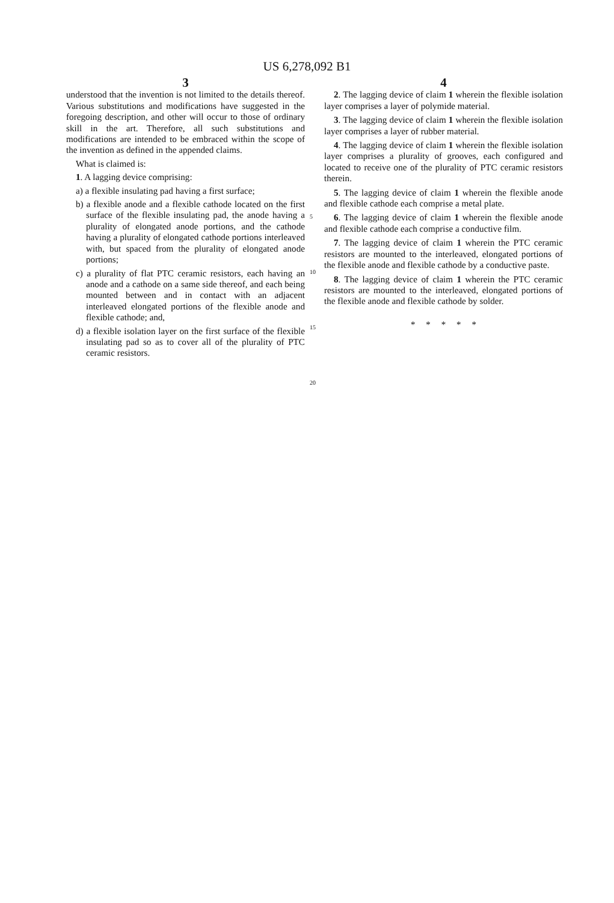US 6,278,092 B1
3
understood that the invention is not limited to the details thereof. Various substitutions and modifications have suggested in the foregoing description, and other will occur to those of ordinary skill in the art. Therefore, all such substitutions and modifications are intended to be embraced within the scope of the invention as defined in the appended claims.
What is claimed is:
1. A lagging device comprising:
a) a flexible insulating pad having a first surface;
b) a flexible anode and a flexible cathode located on the first surface of the flexible insulating pad, the anode having a plurality of elongated anode portions, and the cathode having a plurality of elongated cathode portions interleaved with, but spaced from the plurality of elongated anode portions;
c) a plurality of flat PTC ceramic resistors, each having an anode and a cathode on a same side thereof, and each being mounted between and in contact with an adjacent interleaved elongated portions of the flexible anode and flexible cathode; and,
d) a flexible isolation layer on the first surface of the flexible insulating pad so as to cover all of the plurality of PTC ceramic resistors.
5
10
15
20
4
2. The lagging device of claim 1 wherein the flexible isolation layer comprises a layer of polymide material.
3. The lagging device of claim 1 wherein the flexible isolation layer comprises a layer of rubber material.
4. The lagging device of claim 1 wherein the flexible isolation layer comprises a plurality of grooves, each configured and located to receive one of the plurality of PTC ceramic resistors therein.
5. The lagging device of claim 1 wherein the flexible anode and flexible cathode each comprise a metal plate.
6. The lagging device of claim 1 wherein the flexible anode and flexible cathode each comprise a conductive film.
7. The lagging device of claim 1 wherein the PTC ceramic resistors are mounted to the interleaved, elongated portions of the flexible anode and flexible cathode by a conductive paste.
8. The lagging device of claim 1 wherein the PTC ceramic resistors are mounted to the interleaved, elongated portions of the flexible anode and flexible cathode by solder.
* * * * *